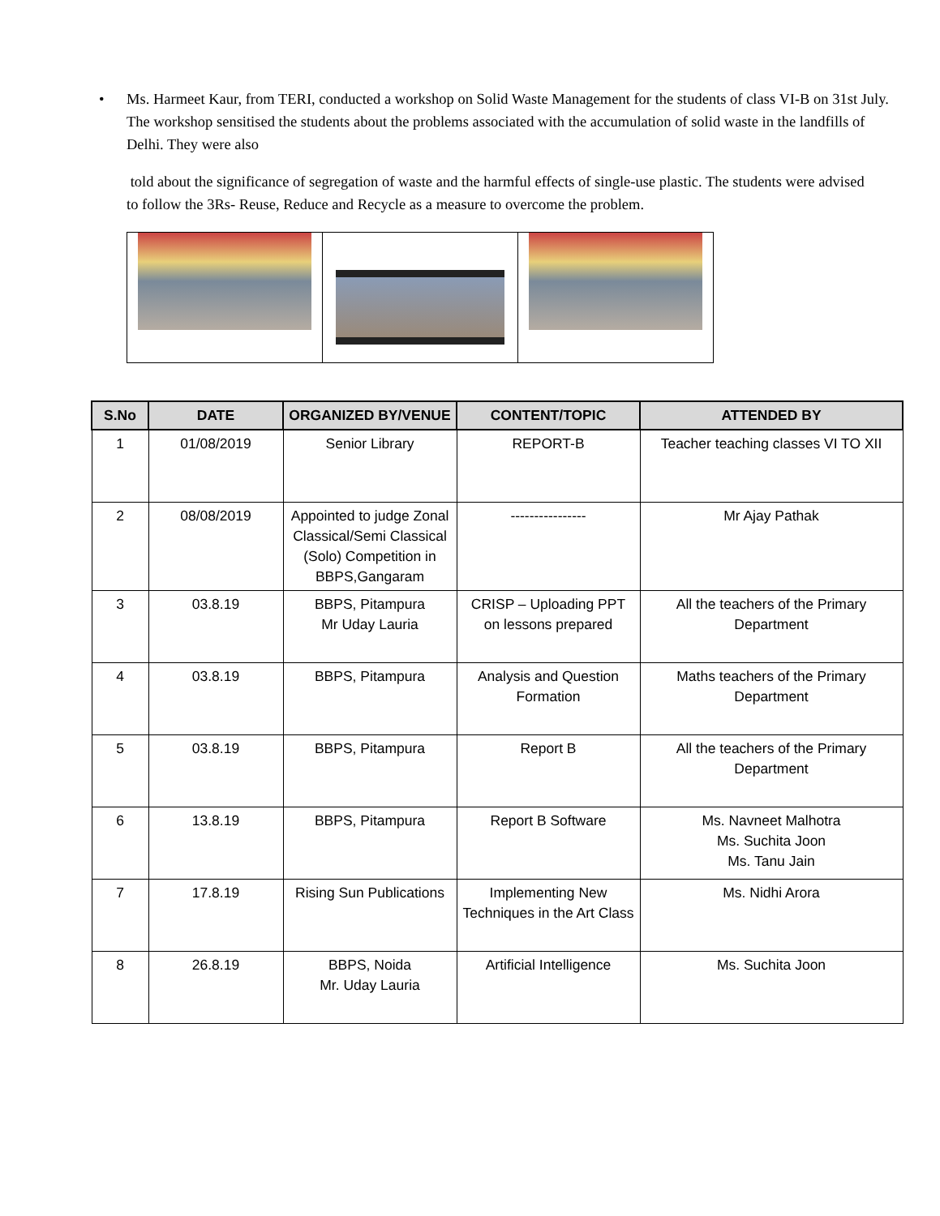•
Ms. Harmeet Kaur, from TERI, conducted a workshop on Solid Waste Management for the students of class VI-B on 31st July. The workshop sensitised the students about the problems associated with the accumulation of solid waste in the landfills of Delhi. They were also
told about the significance of segregation of waste and the harmful effects of single-use plastic. The students were advised to follow the 3Rs- Reuse, Reduce and Recycle as a measure to overcome the problem.
| S.No | DATE | ORGANIZED BY/VENUE | CONTENT/TOPIC | ATTENDED BY |
| --- | --- | --- | --- | --- |
| 1 | 01/08/2019 | Senior Library | REPORT-B | Teacher teaching classes VI TO XII |
| 2 | 08/08/2019 | Appointed to judge Zonal Classical/Semi Classical (Solo) Competition in BBPS,Gangaram | ---------------- | Mr Ajay Pathak |
| 3 | 03.8.19 | BBPS, Pitampura Mr Uday Lauria | CRISP – Uploading PPT on lessons prepared | All the teachers of the Primary Department |
| 4 | 03.8.19 | BBPS, Pitampura | Analysis and Question Formation | Maths teachers of the Primary Department |
| 5 | 03.8.19 | BBPS, Pitampura | Report B | All the teachers of the Primary Department |
| 6 | 13.8.19 | BBPS, Pitampura | Report B Software | Ms. Navneet Malhotra Ms. Suchita Joon Ms. Tanu Jain |
| 7 | 17.8.19 | Rising Sun Publications | Implementing New Techniques in the Art Class | Ms. Nidhi Arora |
| 8 | 26.8.19 | BBPS, Noida Mr. Uday Lauria | Artificial Intelligence | Ms. Suchita Joon |